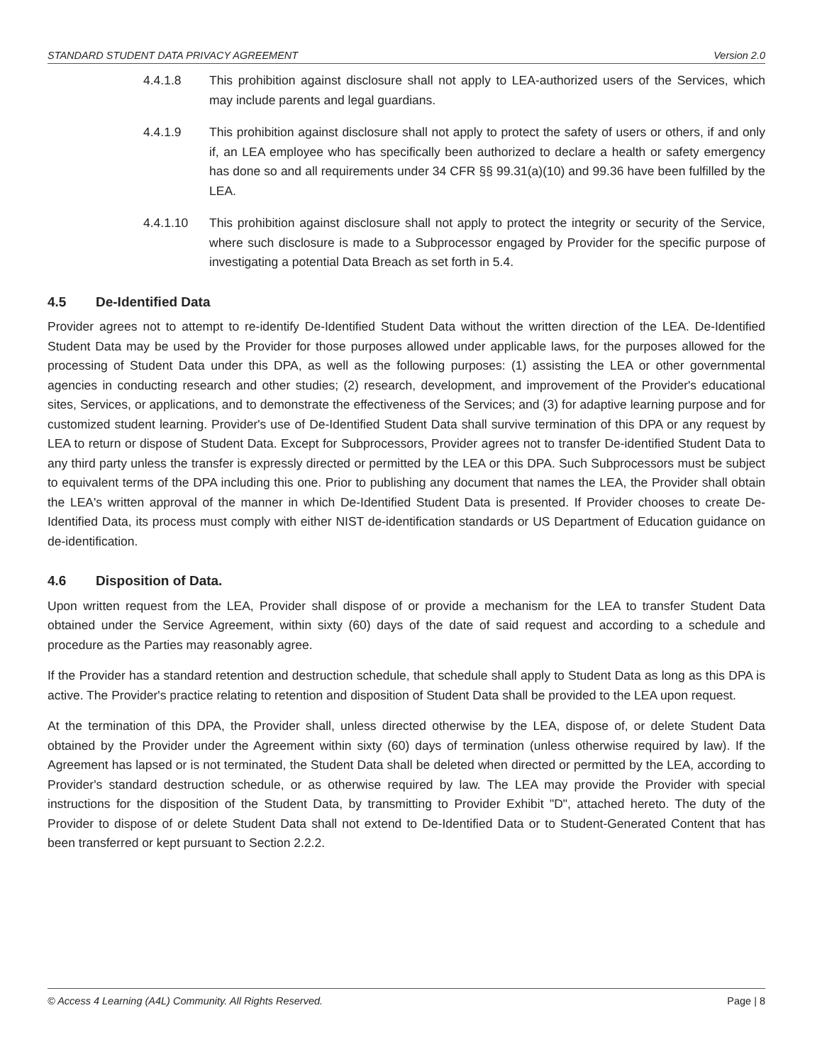STANDARD STUDENT DATA PRIVACY AGREEMENT Version 2.0
4.4.1.8 This prohibition against disclosure shall not apply to LEA-authorized users of the Services, which may include parents and legal guardians.
4.4.1.9 This prohibition against disclosure shall not apply to protect the safety of users or others, if and only if, an LEA employee who has specifically been authorized to declare a health or safety emergency has done so and all requirements under 34 CFR §§ 99.31(a)(10) and 99.36 have been fulfilled by the LEA.
4.4.1.10 This prohibition against disclosure shall not apply to protect the integrity or security of the Service, where such disclosure is made to a Subprocessor engaged by Provider for the specific purpose of investigating a potential Data Breach as set forth in 5.4.
4.5 De-Identified Data
Provider agrees not to attempt to re-identify De-Identified Student Data without the written direction of the LEA. De-Identified Student Data may be used by the Provider for those purposes allowed under applicable laws, for the purposes allowed for the processing of Student Data under this DPA, as well as the following purposes: (1) assisting the LEA or other governmental agencies in conducting research and other studies; (2) research, development, and improvement of the Provider's educational sites, Services, or applications, and to demonstrate the effectiveness of the Services; and (3) for adaptive learning purpose and for customized student learning. Provider's use of De-Identified Student Data shall survive termination of this DPA or any request by LEA to return or dispose of Student Data. Except for Subprocessors, Provider agrees not to transfer De-identified Student Data to any third party unless the transfer is expressly directed or permitted by the LEA or this DPA. Such Subprocessors must be subject to equivalent terms of the DPA including this one. Prior to publishing any document that names the LEA, the Provider shall obtain the LEA's written approval of the manner in which De-Identified Student Data is presented. If Provider chooses to create De-Identified Data, its process must comply with either NIST de-identification standards or US Department of Education guidance on de-identification.
4.6 Disposition of Data.
Upon written request from the LEA, Provider shall dispose of or provide a mechanism for the LEA to transfer Student Data obtained under the Service Agreement, within sixty (60) days of the date of said request and according to a schedule and procedure as the Parties may reasonably agree.
If the Provider has a standard retention and destruction schedule, that schedule shall apply to Student Data as long as this DPA is active. The Provider's practice relating to retention and disposition of Student Data shall be provided to the LEA upon request.
At the termination of this DPA, the Provider shall, unless directed otherwise by the LEA, dispose of, or delete Student Data obtained by the Provider under the Agreement within sixty (60) days of termination (unless otherwise required by law). If the Agreement has lapsed or is not terminated, the Student Data shall be deleted when directed or permitted by the LEA, according to Provider's standard destruction schedule, or as otherwise required by law. The LEA may provide the Provider with special instructions for the disposition of the Student Data, by transmitting to Provider Exhibit "D", attached hereto. The duty of the Provider to dispose of or delete Student Data shall not extend to De-Identified Data or to Student-Generated Content that has been transferred or kept pursuant to Section 2.2.2.
© Access 4 Learning (A4L) Community. All Rights Reserved. Page | 8